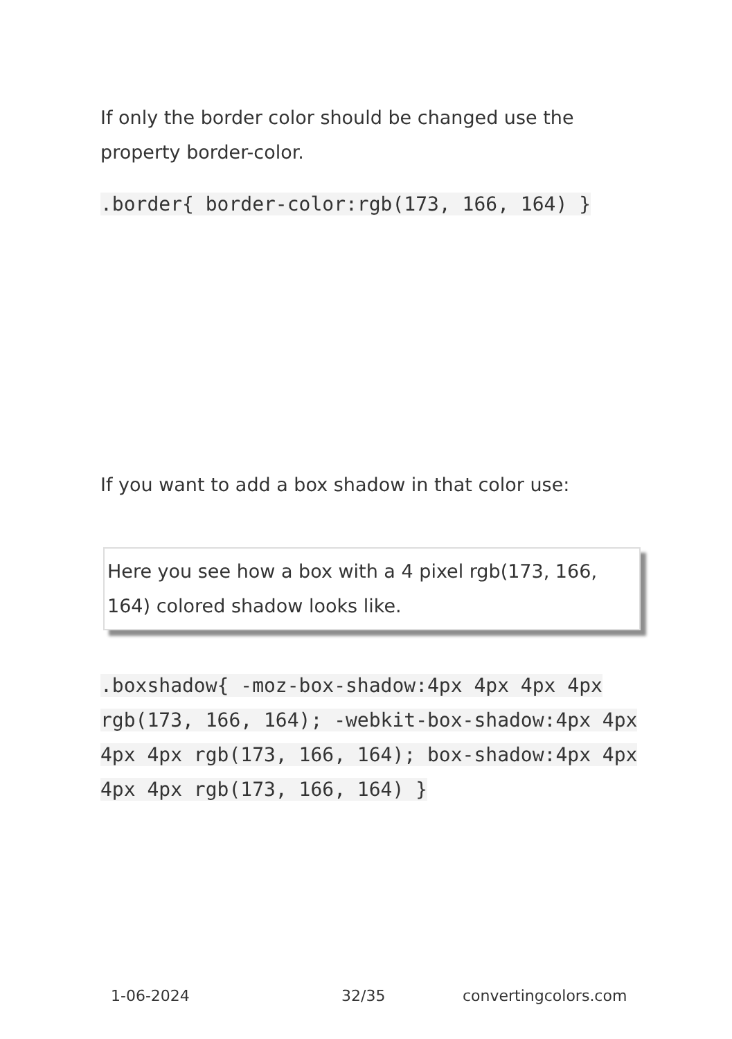If only the border color should be changed use the property border-color.
.border{ border-color:rgb(173, 166, 164) }
If you want to add a box shadow in that color use:
Here you see how a box with a 4 pixel rgb(173, 166, 164) colored shadow looks like.
.boxshadow{ -moz-box-shadow:4px 4px 4px 4px rgb(173, 166, 164); -webkit-box-shadow:4px 4px 4px 4px rgb(173, 166, 164); box-shadow:4px 4px 4px 4px rgb(173, 166, 164) }
1-06-2024 32/35 convertingcolors.com